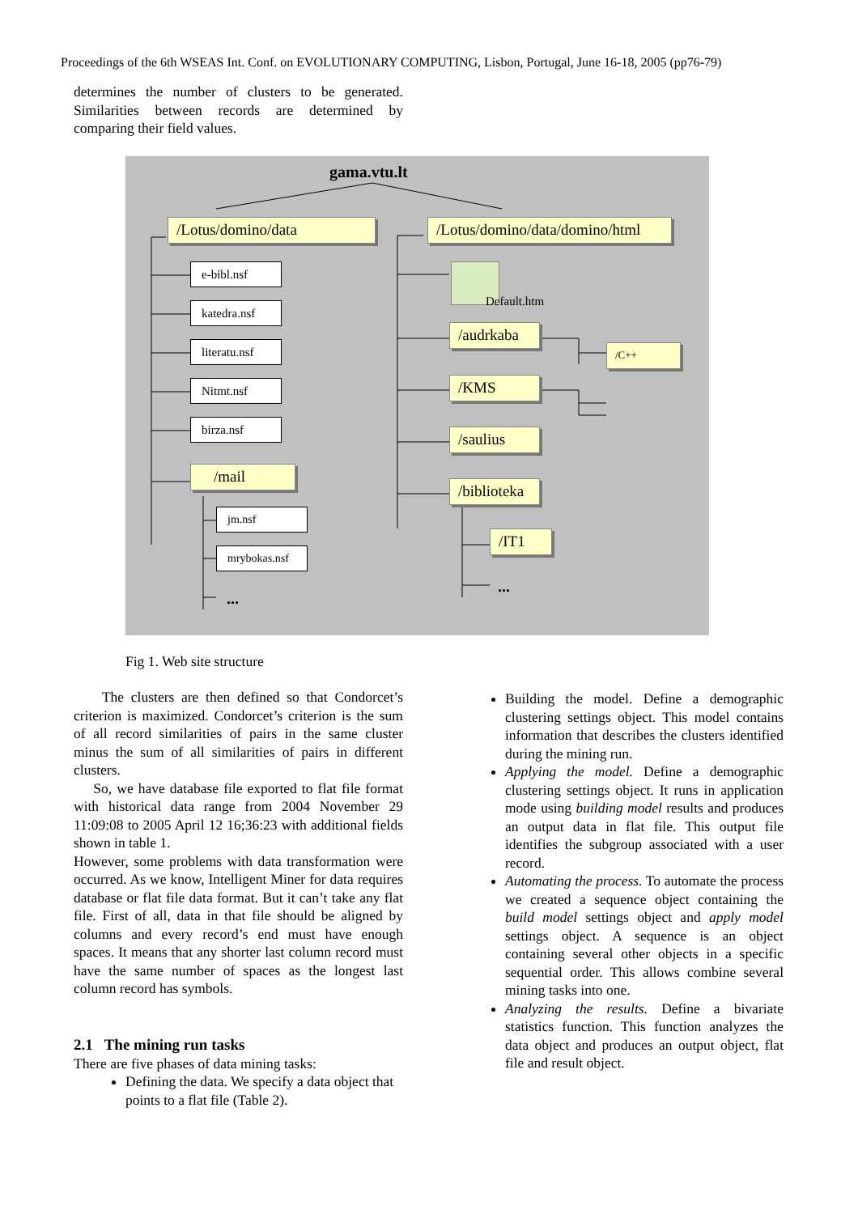Proceedings of the 6th WSEAS Int. Conf. on EVOLUTIONARY COMPUTING, Lisbon, Portugal, June 16-18, 2005 (pp76-79)
determines the number of clusters to be generated. Similarities between records are determined by comparing their field values.
gama.vtu.lt
/Lotus/domino/data
/Lotus/domino/data/domino/html
e-bibl.nsf
katedra.nsf
literatu.nsf
Nitmt.nsf
birza.nsf
/mail
jm.nsf
mrybokas.nsf
...
Default.htm
/audrkaba
/C++
/KMS
/saulius
/biblioteka
/IT1
...
Fig 1. Web site structure
The clusters are then defined so that Condorcet’s criterion is maximized. Condorcet’s criterion is the sum of all record similarities of pairs in the same cluster minus the sum of all similarities of pairs in different clusters.
So, we have database file exported to flat file format with historical data range from 2004 November 29 11:09:08 to 2005 April 12 16;36:23 with additional fields shown in table 1.
However, some problems with data transformation were occurred. As we know, Intelligent Miner for data requires database or flat file data format. But it can’t take any flat file. First of all, data in that file should be aligned by columns and every record’s end must have enough spaces. It means that any shorter last column record must have the same number of spaces as the longest last column record has symbols.
2.1 The mining run tasks
There are five phases of data mining tasks:
Defining the data. We specify a data object that points to a flat file (Table 2).
Building the model. Define a demographic clustering settings object. This model contains information that describes the clusters identified during the mining run.
Applying the model. Define a demographic clustering settings object. It runs in application mode using building model results and produces an output data in flat file. This output file identifies the subgroup associated with a user record.
Automating the process. To automate the process we created a sequence object containing the build model settings object and apply model settings object. A sequence is an object containing several other objects in a specific sequential order. This allows combine several mining tasks into one.
Analyzing the results. Define a bivariate statistics function. This function analyzes the data object and produces an output object, flat file and result object.